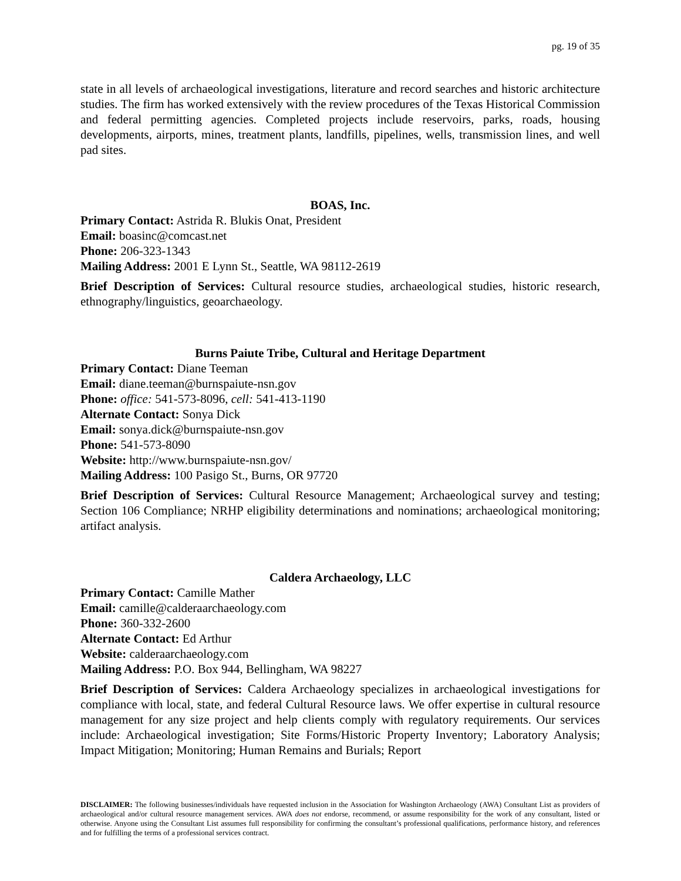pg. 19 of 35
state in all levels of archaeological investigations, literature and record searches and historic architecture studies. The firm has worked extensively with the review procedures of the Texas Historical Commission and federal permitting agencies. Completed projects include reservoirs, parks, roads, housing developments, airports, mines, treatment plants, landfills, pipelines, wells, transmission lines, and well pad sites.
BOAS, Inc.
Primary Contact: Astrida R. Blukis Onat, President
Email: boasinc@comcast.net
Phone: 206-323-1343
Mailing Address: 2001 E Lynn St., Seattle, WA 98112-2619
Brief Description of Services: Cultural resource studies, archaeological studies, historic research, ethnography/linguistics, geoarchaeology.
Burns Paiute Tribe, Cultural and Heritage Department
Primary Contact: Diane Teeman
Email: diane.teeman@burnspaiute-nsn.gov
Phone: office: 541-573-8096, cell: 541-413-1190
Alternate Contact: Sonya Dick
Email: sonya.dick@burnspaiute-nsn.gov
Phone: 541-573-8090
Website: http://www.burnspaiute-nsn.gov/
Mailing Address: 100 Pasigo St., Burns, OR 97720
Brief Description of Services: Cultural Resource Management; Archaeological survey and testing; Section 106 Compliance; NRHP eligibility determinations and nominations; archaeological monitoring; artifact analysis.
Caldera Archaeology, LLC
Primary Contact: Camille Mather
Email: camille@calderaarchaeology.com
Phone: 360-332-2600
Alternate Contact: Ed Arthur
Website: calderaarchaeology.com
Mailing Address: P.O. Box 944, Bellingham, WA 98227
Brief Description of Services: Caldera Archaeology specializes in archaeological investigations for compliance with local, state, and federal Cultural Resource laws. We offer expertise in cultural resource management for any size project and help clients comply with regulatory requirements. Our services include: Archaeological investigation; Site Forms/Historic Property Inventory; Laboratory Analysis; Impact Mitigation; Monitoring; Human Remains and Burials; Report
DISCLAIMER: The following businesses/individuals have requested inclusion in the Association for Washington Archaeology (AWA) Consultant List as providers of archaeological and/or cultural resource management services. AWA does not endorse, recommend, or assume responsibility for the work of any consultant, listed or otherwise. Anyone using the Consultant List assumes full responsibility for confirming the consultant’s professional qualifications, performance history, and references and for fulfilling the terms of a professional services contract.